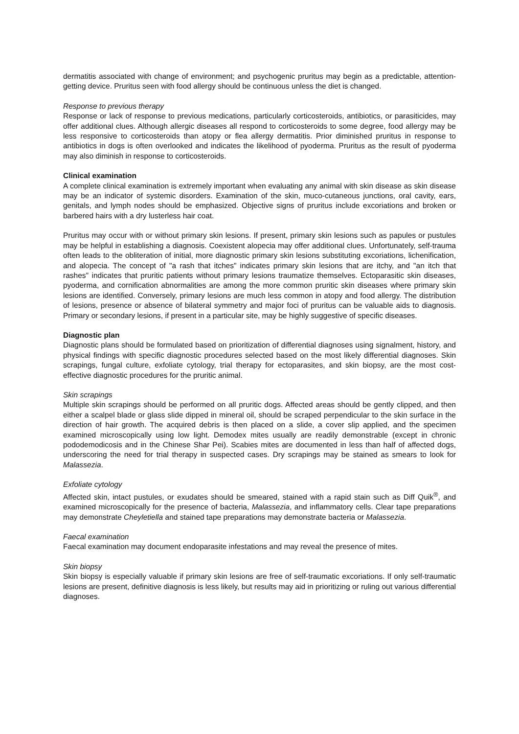dermatitis associated with change of environment; and psychogenic pruritus may begin as a predictable, attention-getting device. Pruritus seen with food allergy should be continuous unless the diet is changed.
Response to previous therapy
Response or lack of response to previous medications, particularly corticosteroids, antibiotics, or parasiticides, may offer additional clues. Although allergic diseases all respond to corticosteroids to some degree, food allergy may be less responsive to corticosteroids than atopy or flea allergy dermatitis. Prior diminished pruritus in response to antibiotics in dogs is often overlooked and indicates the likelihood of pyoderma. Pruritus as the result of pyoderma may also diminish in response to corticosteroids.
Clinical examination
A complete clinical examination is extremely important when evaluating any animal with skin disease as skin disease may be an indicator of systemic disorders. Examination of the skin, muco-cutaneous junctions, oral cavity, ears, genitals, and lymph nodes should be emphasized. Objective signs of pruritus include excoriations and broken or barbered hairs with a dry lusterless hair coat.
Pruritus may occur with or without primary skin lesions. If present, primary skin lesions such as papules or pustules may be helpful in establishing a diagnosis. Coexistent alopecia may offer additional clues. Unfortunately, self-trauma often leads to the obliteration of initial, more diagnostic primary skin lesions substituting excoriations, lichenification, and alopecia. The concept of "a rash that itches" indicates primary skin lesions that are itchy, and "an itch that rashes" indicates that pruritic patients without primary lesions traumatize themselves. Ectoparasitic skin diseases, pyoderma, and cornification abnormalities are among the more common pruritic skin diseases where primary skin lesions are identified. Conversely, primary lesions are much less common in atopy and food allergy. The distribution of lesions, presence or absence of bilateral symmetry and major foci of pruritus can be valuable aids to diagnosis. Primary or secondary lesions, if present in a particular site, may be highly suggestive of specific diseases.
Diagnostic plan
Diagnostic plans should be formulated based on prioritization of differential diagnoses using signalment, history, and physical findings with specific diagnostic procedures selected based on the most likely differential diagnoses. Skin scrapings, fungal culture, exfoliate cytology, trial therapy for ectoparasites, and skin biopsy, are the most cost-effective diagnostic procedures for the pruritic animal.
Skin scrapings
Multiple skin scrapings should be performed on all pruritic dogs. Affected areas should be gently clipped, and then either a scalpel blade or glass slide dipped in mineral oil, should be scraped perpendicular to the skin surface in the direction of hair growth. The acquired debris is then placed on a slide, a cover slip applied, and the specimen examined microscopically using low light. Demodex mites usually are readily demonstrable (except in chronic pododemodicosis and in the Chinese Shar Pei). Scabies mites are documented in less than half of affected dogs, underscoring the need for trial therapy in suspected cases. Dry scrapings may be stained as smears to look for Malassezia.
Exfoliate cytology
Affected skin, intact pustules, or exudates should be smeared, stained with a rapid stain such as Diff Quik<sup>®</sup>, and examined microscopically for the presence of bacteria, Malassezia, and inflammatory cells. Clear tape preparations may demonstrate Cheyletiella and stained tape preparations may demonstrate bacteria or Malassezia.
Faecal examination
Faecal examination may document endoparasite infestations and may reveal the presence of mites.
Skin biopsy
Skin biopsy is especially valuable if primary skin lesions are free of self-traumatic excoriations. If only self-traumatic lesions are present, definitive diagnosis is less likely, but results may aid in prioritizing or ruling out various differential diagnoses.